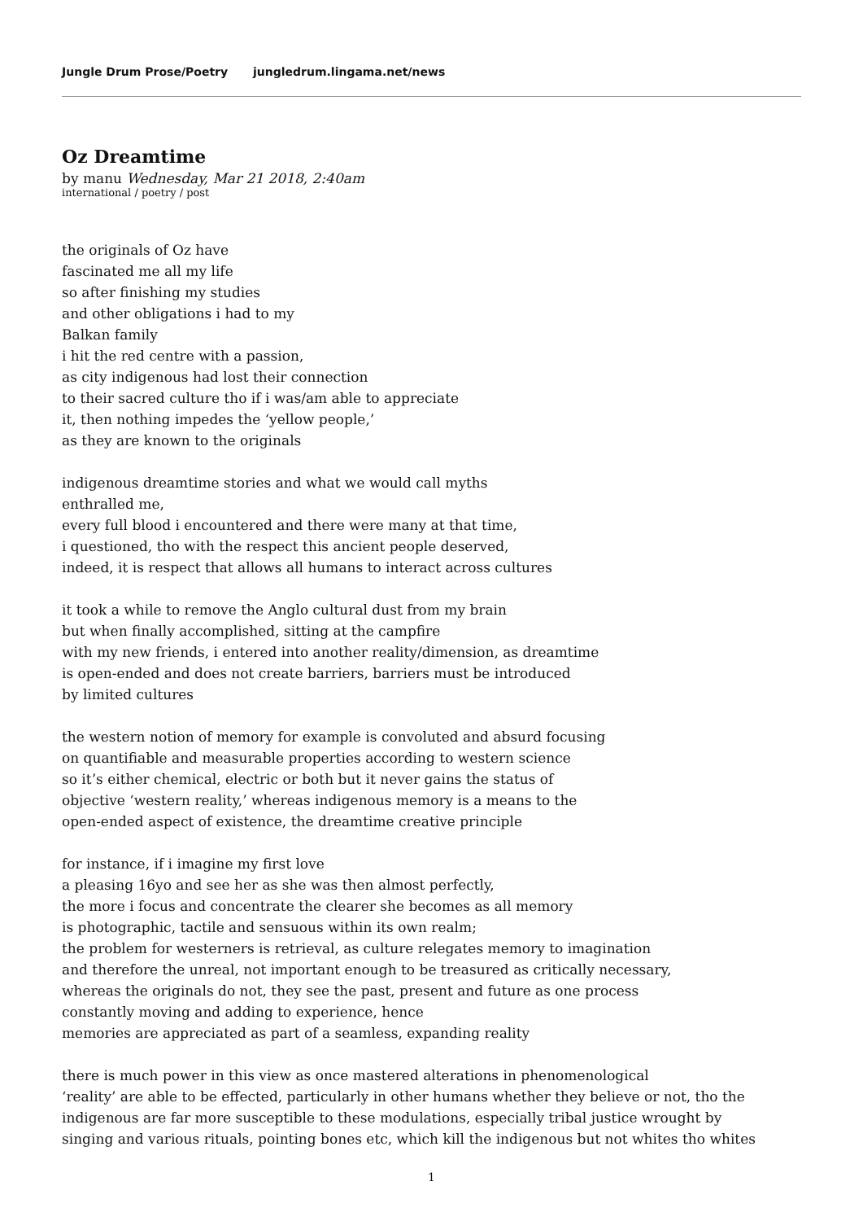Jungle Drum Prose/Poetry jungledrum.lingama.net/news
Oz Dreamtime
by manu Wednesday, Mar 21 2018, 2:40am
international / poetry / post
the originals of Oz have
fascinated me all my life
so after finishing my studies
and other obligations i had to my
Balkan family
i hit the red centre with a passion,
as city indigenous had lost their connection
to their sacred culture tho if i was/am able to appreciate
it, then nothing impedes the ‘yellow people,’
as they are known to the originals
indigenous dreamtime stories and what we would call myths
enthralled me,
every full blood i encountered and there were many at that time,
i questioned, tho with the respect this ancient people deserved,
indeed, it is respect that allows all humans to interact across cultures
it took a while to remove the Anglo cultural dust from my brain
but when finally accomplished, sitting at the campfire
with my new friends, i entered into another reality/dimension, as dreamtime
is open-ended and does not create barriers, barriers must be introduced
by limited cultures
the western notion of memory for example is convoluted and absurd focusing
on quantifiable and measurable properties according to western science
so it’s either chemical, electric or both but it never gains the status of
objective ‘western reality,’ whereas indigenous memory is a means to the
open-ended aspect of existence, the dreamtime creative principle
for instance, if i imagine my first love
a pleasing 16yo and see her as she was then almost perfectly,
the more i focus and concentrate the clearer she becomes as all memory
is photographic, tactile and sensuous within its own realm;
the problem for westerners is retrieval, as culture relegates memory to imagination
and therefore the unreal, not important enough to be treasured as critically necessary,
whereas the originals do not, they see the past, present and future as one process
constantly moving and adding to experience, hence
memories are appreciated as part of a seamless, expanding reality
there is much power in this view as once mastered alterations in phenomenological
‘reality’ are able to be effected, particularly in other humans whether they believe or not, tho the
indigenous are far more susceptible to these modulations, especially tribal justice wrought by
singing and various rituals, pointing bones etc, which kill the indigenous but not whites tho whites
1